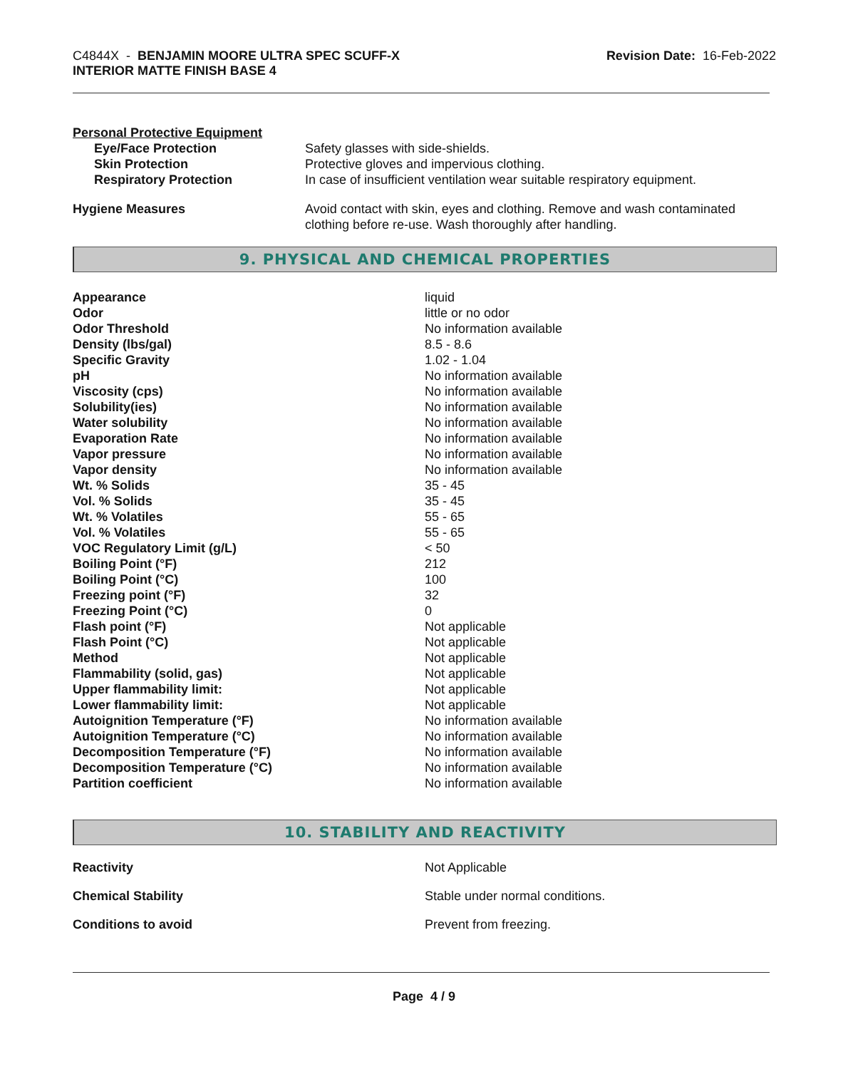C4844X - BENJAMIN MOORE ULTRA SPEC SCUFF-X
INTERIOR MATTE FINISH BASE 4
Revision Date: 16-Feb-2022
Personal Protective Equipment
| Eye/Face Protection | Safety glasses with side-shields. |
| Skin Protection | Protective gloves and impervious clothing. |
| Respiratory Protection | In case of insufficient ventilation wear suitable respiratory equipment. |
| Hygiene Measures | Avoid contact with skin, eyes and clothing. Remove and wash contaminated clothing before re-use. Wash thoroughly after handling. |
9. PHYSICAL AND CHEMICAL PROPERTIES
| Appearance | liquid |
| Odor | little or no odor |
| Odor Threshold | No information available |
| Density (lbs/gal) | 8.5 - 8.6 |
| Specific Gravity | 1.02 - 1.04 |
| pH | No information available |
| Viscosity (cps) | No information available |
| Solubility(ies) | No information available |
| Water solubility | No information available |
| Evaporation Rate | No information available |
| Vapor pressure | No information available |
| Vapor density | No information available |
| Wt. % Solids | 35 - 45 |
| Vol. % Solids | 35 - 45 |
| Wt. % Volatiles | 55 - 65 |
| Vol. % Volatiles | 55 - 65 |
| VOC Regulatory Limit (g/L) | < 50 |
| Boiling Point (°F) | 212 |
| Boiling Point (°C) | 100 |
| Freezing point (°F) | 32 |
| Freezing Point (°C) | 0 |
| Flash point (°F) | Not applicable |
| Flash Point (°C) | Not applicable |
| Method | Not applicable |
| Flammability (solid, gas) | Not applicable |
| Upper flammability limit: | Not applicable |
| Lower flammability limit: | Not applicable |
| Autoignition Temperature (°F) | No information available |
| Autoignition Temperature (°C) | No information available |
| Decomposition Temperature (°F) | No information available |
| Decomposition Temperature (°C) | No information available |
| Partition coefficient | No information available |
10. STABILITY AND REACTIVITY
| Reactivity | Not Applicable |
| Chemical Stability | Stable under normal conditions. |
| Conditions to avoid | Prevent from freezing. |
Page 4 / 9